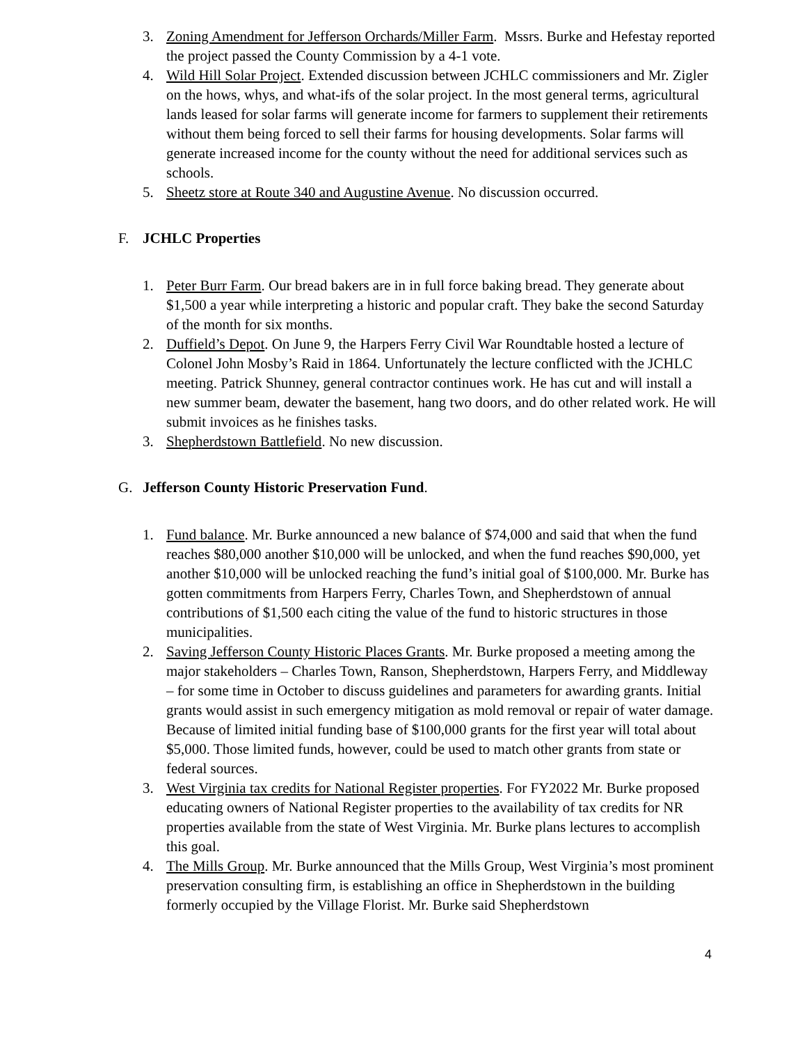3. Zoning Amendment for Jefferson Orchards/Miller Farm. Mssrs. Burke and Hefestay reported the project passed the County Commission by a 4-1 vote.
4. Wild Hill Solar Project. Extended discussion between JCHLC commissioners and Mr. Zigler on the hows, whys, and what-ifs of the solar project. In the most general terms, agricultural lands leased for solar farms will generate income for farmers to supplement their retirements without them being forced to sell their farms for housing developments. Solar farms will generate increased income for the county without the need for additional services such as schools.
5. Sheetz store at Route 340 and Augustine Avenue. No discussion occurred.
F. JCHLC Properties
1. Peter Burr Farm. Our bread bakers are in in full force baking bread. They generate about $1,500 a year while interpreting a historic and popular craft. They bake the second Saturday of the month for six months.
2. Duffield’s Depot. On June 9, the Harpers Ferry Civil War Roundtable hosted a lecture of Colonel John Mosby’s Raid in 1864. Unfortunately the lecture conflicted with the JCHLC meeting. Patrick Shunney, general contractor continues work. He has cut and will install a new summer beam, dewater the basement, hang two doors, and do other related work. He will submit invoices as he finishes tasks.
3. Shepherdstown Battlefield. No new discussion.
G. Jefferson County Historic Preservation Fund.
1. Fund balance. Mr. Burke announced a new balance of $74,000 and said that when the fund reaches $80,000 another $10,000 will be unlocked, and when the fund reaches $90,000, yet another $10,000 will be unlocked reaching the fund’s initial goal of $100,000. Mr. Burke has gotten commitments from Harpers Ferry, Charles Town, and Shepherdstown of annual contributions of $1,500 each citing the value of the fund to historic structures in those municipalities.
2. Saving Jefferson County Historic Places Grants. Mr. Burke proposed a meeting among the major stakeholders – Charles Town, Ranson, Shepherdstown, Harpers Ferry, and Middleway – for some time in October to discuss guidelines and parameters for awarding grants. Initial grants would assist in such emergency mitigation as mold removal or repair of water damage. Because of limited initial funding base of $100,000 grants for the first year will total about $5,000. Those limited funds, however, could be used to match other grants from state or federal sources.
3. West Virginia tax credits for National Register properties. For FY2022 Mr. Burke proposed educating owners of National Register properties to the availability of tax credits for NR properties available from the state of West Virginia. Mr. Burke plans lectures to accomplish this goal.
4. The Mills Group. Mr. Burke announced that the Mills Group, West Virginia’s most prominent preservation consulting firm, is establishing an office in Shepherdstown in the building formerly occupied by the Village Florist. Mr. Burke said Shepherdstown
4